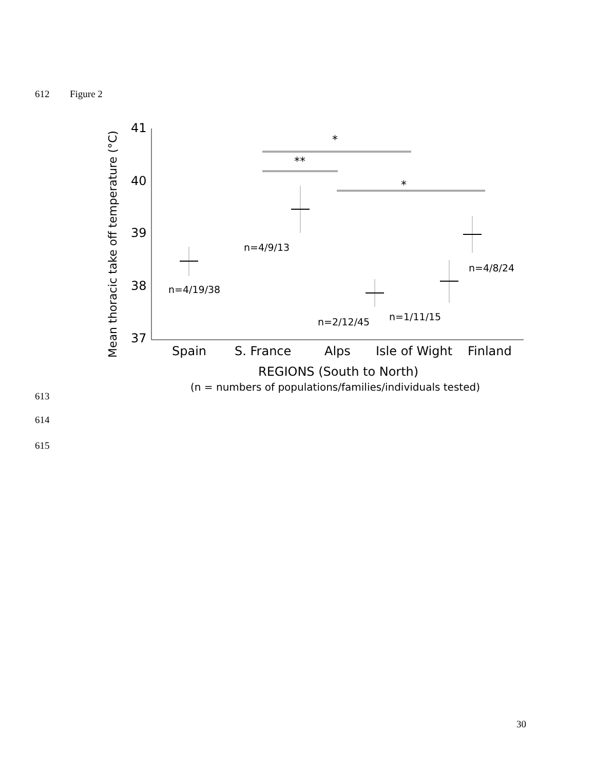612 Figure 2
41
40
39
38
37
Mean thoracic take off temperature (°C)
*
**
*
n=4/19/38
n=4/9/13
n=2/12/45
n=1/11/15
n=4/8/24
Spain
S. France
Alps
Isle of Wight
Finland
REGIONS (South to North)
(n = numbers of populations/families/individuals tested)
613
614
615
30